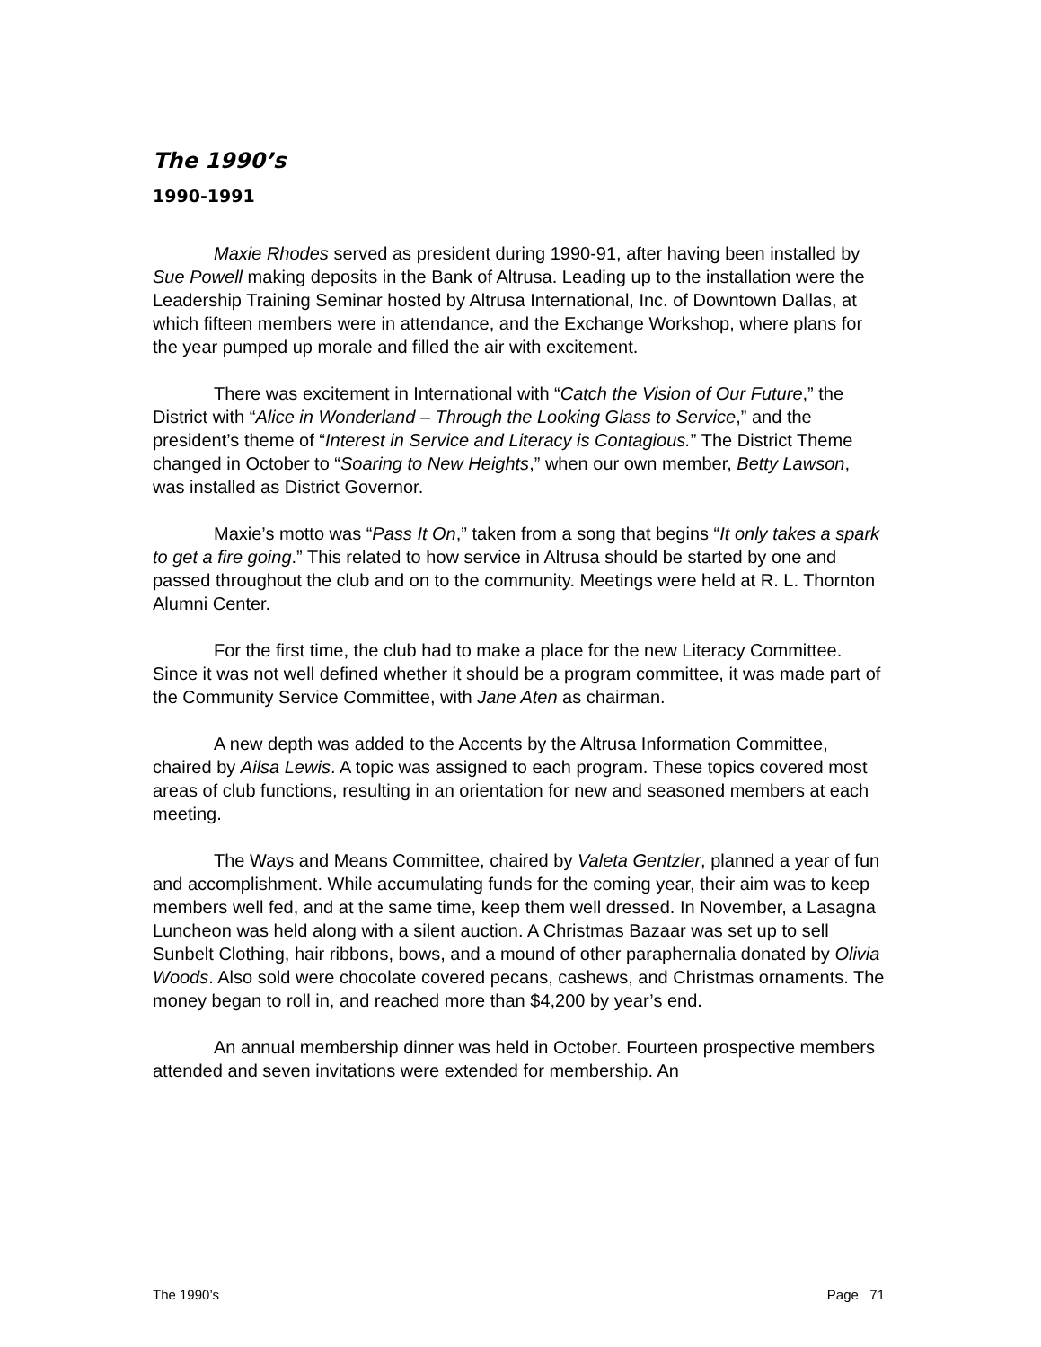The 1990’s
1990-1991
Maxie Rhodes served as president during 1990-91, after having been installed by Sue Powell making deposits in the Bank of Altrusa. Leading up to the installation were the Leadership Training Seminar hosted by Altrusa International, Inc. of Downtown Dallas, at which fifteen members were in attendance, and the Exchange Workshop, where plans for the year pumped up morale and filled the air with excitement.
There was excitement in International with “Catch the Vision of Our Future,” the District with “Alice in Wonderland – Through the Looking Glass to Service,” and the president’s theme of “Interest in Service and Literacy is Contagious.” The District Theme changed in October to “Soaring to New Heights,” when our own member, Betty Lawson, was installed as District Governor.
Maxie’s motto was “Pass It On,” taken from a song that begins “It only takes a spark to get a fire going.” This related to how service in Altrusa should be started by one and passed throughout the club and on to the community. Meetings were held at R. L. Thornton Alumni Center.
For the first time, the club had to make a place for the new Literacy Committee. Since it was not well defined whether it should be a program committee, it was made part of the Community Service Committee, with Jane Aten as chairman.
A new depth was added to the Accents by the Altrusa Information Committee, chaired by Ailsa Lewis. A topic was assigned to each program. These topics covered most areas of club functions, resulting in an orientation for new and seasoned members at each meeting.
The Ways and Means Committee, chaired by Valeta Gentzler, planned a year of fun and accomplishment. While accumulating funds for the coming year, their aim was to keep members well fed, and at the same time, keep them well dressed. In November, a Lasagna Luncheon was held along with a silent auction. A Christmas Bazaar was set up to sell Sunbelt Clothing, hair ribbons, bows, and a mound of other paraphernalia donated by Olivia Woods. Also sold were chocolate covered pecans, cashews, and Christmas ornaments. The money began to roll in, and reached more than $4,200 by year’s end.
An annual membership dinner was held in October. Fourteen prospective members attended and seven invitations were extended for membership. An
The 1990’s Page 71